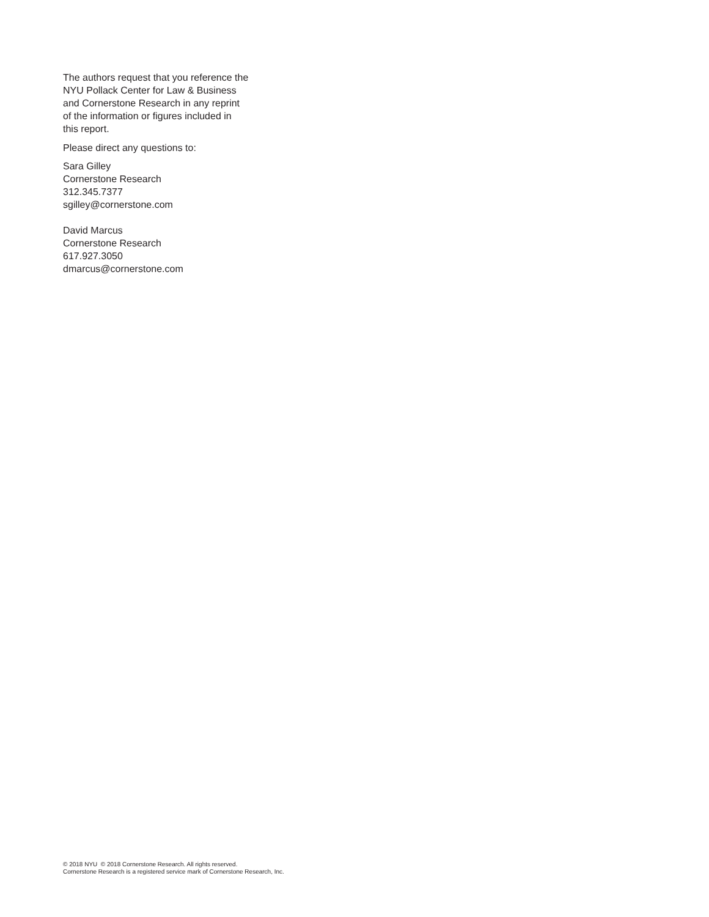The authors request that you reference the
NYU Pollack Center for Law & Business
and Cornerstone Research in any reprint
of the information or figures included in
this report.
Please direct any questions to:
Sara Gilley
Cornerstone Research
312.345.7377
sgilley@cornerstone.com
David Marcus
Cornerstone Research
617.927.3050
dmarcus@cornerstone.com
© 2018 NYU © 2018 Cornerstone Research. All rights reserved.
Cornerstone Research is a registered service mark of Cornerstone Research, Inc.